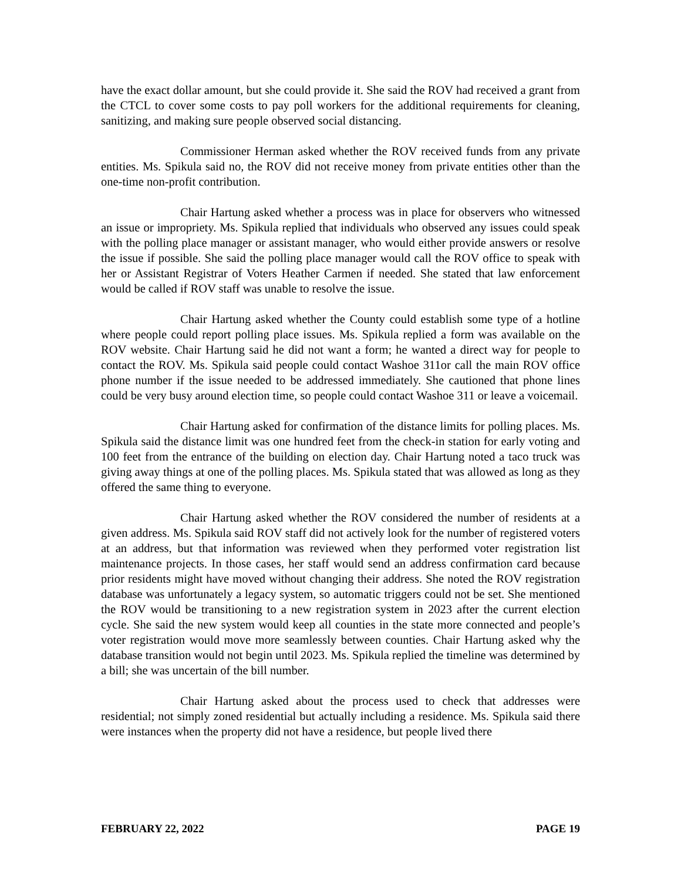have the exact dollar amount, but she could provide it. She said the ROV had received a grant from the CTCL to cover some costs to pay poll workers for the additional requirements for cleaning, sanitizing, and making sure people observed social distancing.
Commissioner Herman asked whether the ROV received funds from any private entities. Ms. Spikula said no, the ROV did not receive money from private entities other than the one-time non-profit contribution.
Chair Hartung asked whether a process was in place for observers who witnessed an issue or impropriety. Ms. Spikula replied that individuals who observed any issues could speak with the polling place manager or assistant manager, who would either provide answers or resolve the issue if possible. She said the polling place manager would call the ROV office to speak with her or Assistant Registrar of Voters Heather Carmen if needed. She stated that law enforcement would be called if ROV staff was unable to resolve the issue.
Chair Hartung asked whether the County could establish some type of a hotline where people could report polling place issues. Ms. Spikula replied a form was available on the ROV website. Chair Hartung said he did not want a form; he wanted a direct way for people to contact the ROV. Ms. Spikula said people could contact Washoe 311or call the main ROV office phone number if the issue needed to be addressed immediately. She cautioned that phone lines could be very busy around election time, so people could contact Washoe 311 or leave a voicemail.
Chair Hartung asked for confirmation of the distance limits for polling places. Ms. Spikula said the distance limit was one hundred feet from the check-in station for early voting and 100 feet from the entrance of the building on election day. Chair Hartung noted a taco truck was giving away things at one of the polling places. Ms. Spikula stated that was allowed as long as they offered the same thing to everyone.
Chair Hartung asked whether the ROV considered the number of residents at a given address. Ms. Spikula said ROV staff did not actively look for the number of registered voters at an address, but that information was reviewed when they performed voter registration list maintenance projects. In those cases, her staff would send an address confirmation card because prior residents might have moved without changing their address. She noted the ROV registration database was unfortunately a legacy system, so automatic triggers could not be set. She mentioned the ROV would be transitioning to a new registration system in 2023 after the current election cycle. She said the new system would keep all counties in the state more connected and people’s voter registration would move more seamlessly between counties. Chair Hartung asked why the database transition would not begin until 2023. Ms. Spikula replied the timeline was determined by a bill; she was uncertain of the bill number.
Chair Hartung asked about the process used to check that addresses were residential; not simply zoned residential but actually including a residence. Ms. Spikula said there were instances when the property did not have a residence, but people lived there
FEBRUARY 22, 2022 PAGE 19